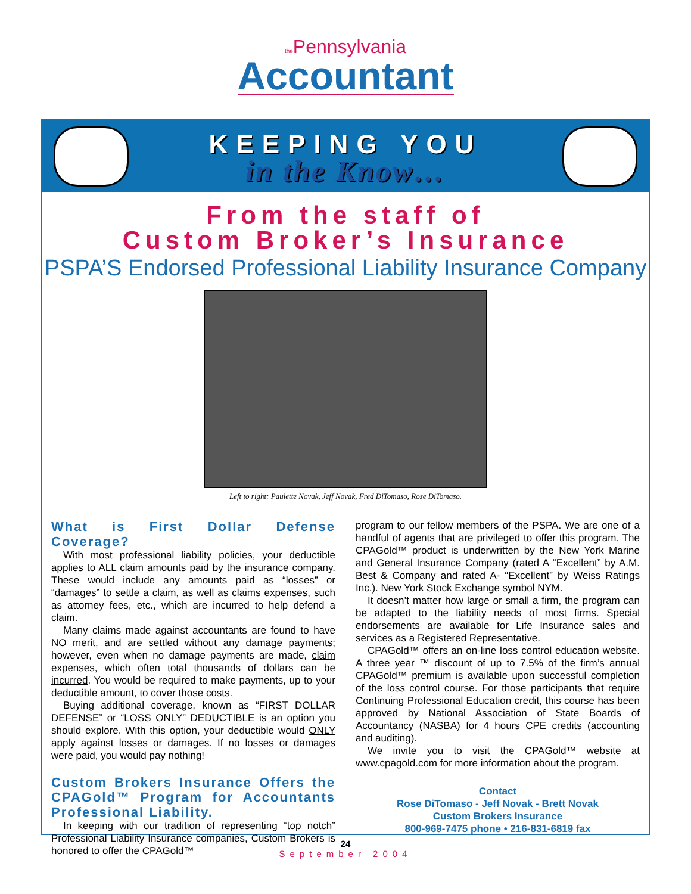the Pennsylvania
Accountant
KEEPING YOU
in the Know…
From the staff of
Custom Broker’s Insurance
PSPA’S Endorsed Professional Liability Insurance Company
Left to right: Paulette Novak, Jeff Novak, Fred DiTomaso, Rose DiTomaso.
What is First Dollar Defense Coverage?
With most professional liability policies, your deductible applies to ALL claim amounts paid by the insurance company. These would include any amounts paid as “losses” or “damages” to settle a claim, as well as claims expenses, such as attorney fees, etc., which are incurred to help defend a claim.
Many claims made against accountants are found to have NO merit, and are settled without any damage payments; however, even when no damage payments are made, claim expenses, which often total thousands of dollars can be incurred. You would be required to make payments, up to your deductible amount, to cover those costs.
Buying additional coverage, known as “FIRST DOLLAR DEFENSE” or “LOSS ONLY” DEDUCTIBLE is an option you should explore. With this option, your deductible would ONLY apply against losses or damages. If no losses or damages were paid, you would pay nothing!
Custom Brokers Insurance Offers the CPAGold™ Program for Accountants Professional Liability.
In keeping with our tradition of representing “top notch” Professional Liability Insurance companies, Custom Brokers is honored to offer the CPAGold™
program to our fellow members of the PSPA. We are one of a handful of agents that are privileged to offer this program. The CPAGold™ product is underwritten by the New York Marine and General Insurance Company (rated A “Excellent” by A.M. Best & Company and rated A- “Excellent” by Weiss Ratings Inc.). New York Stock Exchange symbol NYM.
It doesn’t matter how large or small a firm, the program can be adapted to the liability needs of most firms. Special endorsements are available for Life Insurance sales and services as a Registered Representative.
CPAGold™ offers an on-line loss control education website. A three year ™ discount of up to 7.5% of the firm’s annual CPAGold™ premium is available upon successful completion of the loss control course. For those participants that require Continuing Professional Education credit, this course has been approved by National Association of State Boards of Accountancy (NASBA) for 4 hours CPE credits (accounting and auditing).
We invite you to visit the CPAGold™ website at www.cpagold.com for more information about the program.
Contact
Rose DiTomaso - Jeff Novak - Brett Novak
Custom Brokers Insurance
800-969-7475 phone • 216-831-6819 fax
24
September 2004